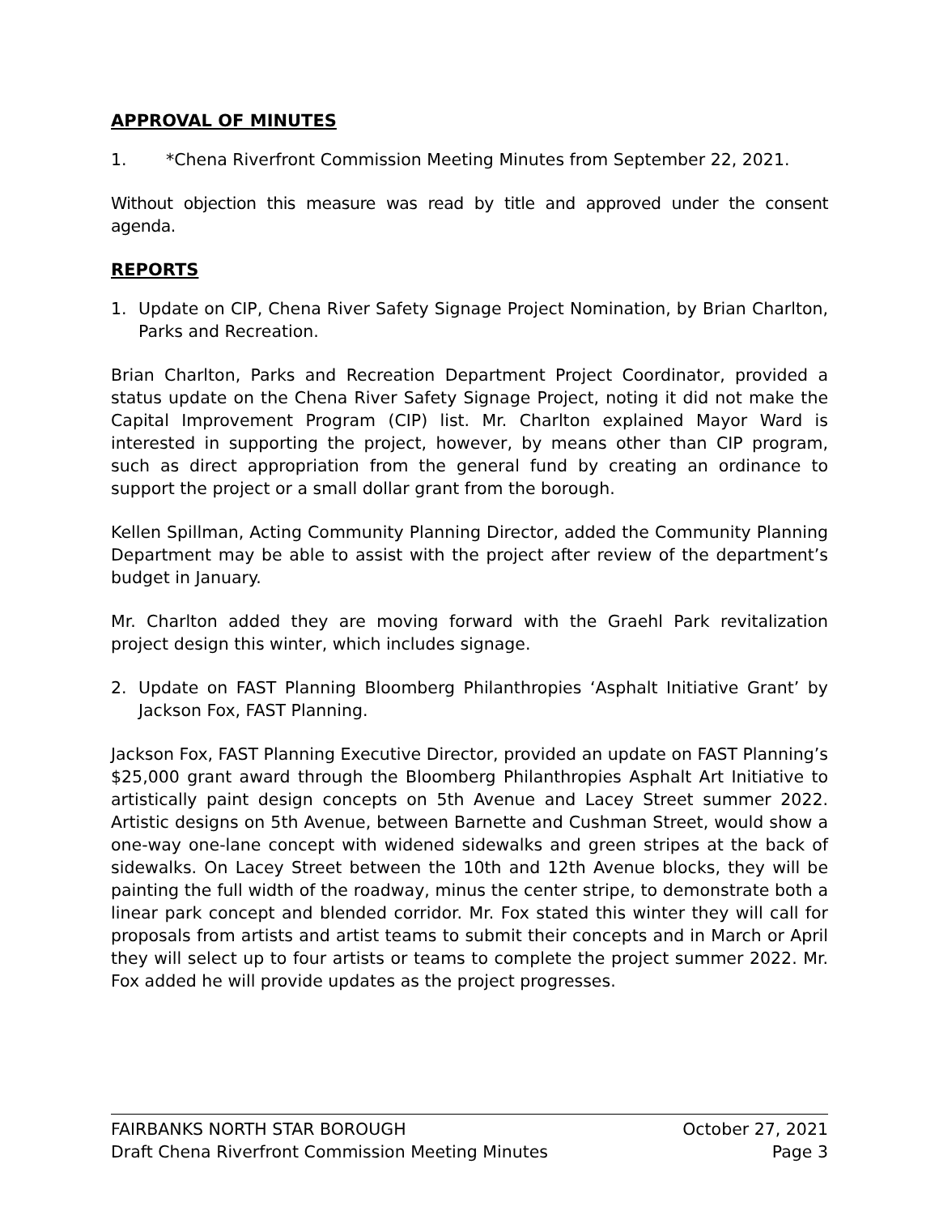APPROVAL OF MINUTES
1. *Chena Riverfront Commission Meeting Minutes from September 22, 2021.
Without objection this measure was read by title and approved under the consent agenda.
REPORTS
1. Update on CIP, Chena River Safety Signage Project Nomination, by Brian Charlton, Parks and Recreation.
Brian Charlton, Parks and Recreation Department Project Coordinator, provided a status update on the Chena River Safety Signage Project, noting it did not make the Capital Improvement Program (CIP) list. Mr. Charlton explained Mayor Ward is interested in supporting the project, however, by means other than CIP program, such as direct appropriation from the general fund by creating an ordinance to support the project or a small dollar grant from the borough.
Kellen Spillman, Acting Community Planning Director, added the Community Planning Department may be able to assist with the project after review of the department’s budget in January.
Mr. Charlton added they are moving forward with the Graehl Park revitalization project design this winter, which includes signage.
2. Update on FAST Planning Bloomberg Philanthropies ‘Asphalt Initiative Grant’ by Jackson Fox, FAST Planning.
Jackson Fox, FAST Planning Executive Director, provided an update on FAST Planning’s $25,000 grant award through the Bloomberg Philanthropies Asphalt Art Initiative to artistically paint design concepts on 5th Avenue and Lacey Street summer 2022. Artistic designs on 5th Avenue, between Barnette and Cushman Street, would show a one-way one-lane concept with widened sidewalks and green stripes at the back of sidewalks. On Lacey Street between the 10th and 12th Avenue blocks, they will be painting the full width of the roadway, minus the center stripe, to demonstrate both a linear park concept and blended corridor. Mr. Fox stated this winter they will call for proposals from artists and artist teams to submit their concepts and in March or April they will select up to four artists or teams to complete the project summer 2022. Mr. Fox added he will provide updates as the project progresses.
FAIRBANKS NORTH STAR BOROUGH October 27, 2021
Draft Chena Riverfront Commission Meeting Minutes Page 3